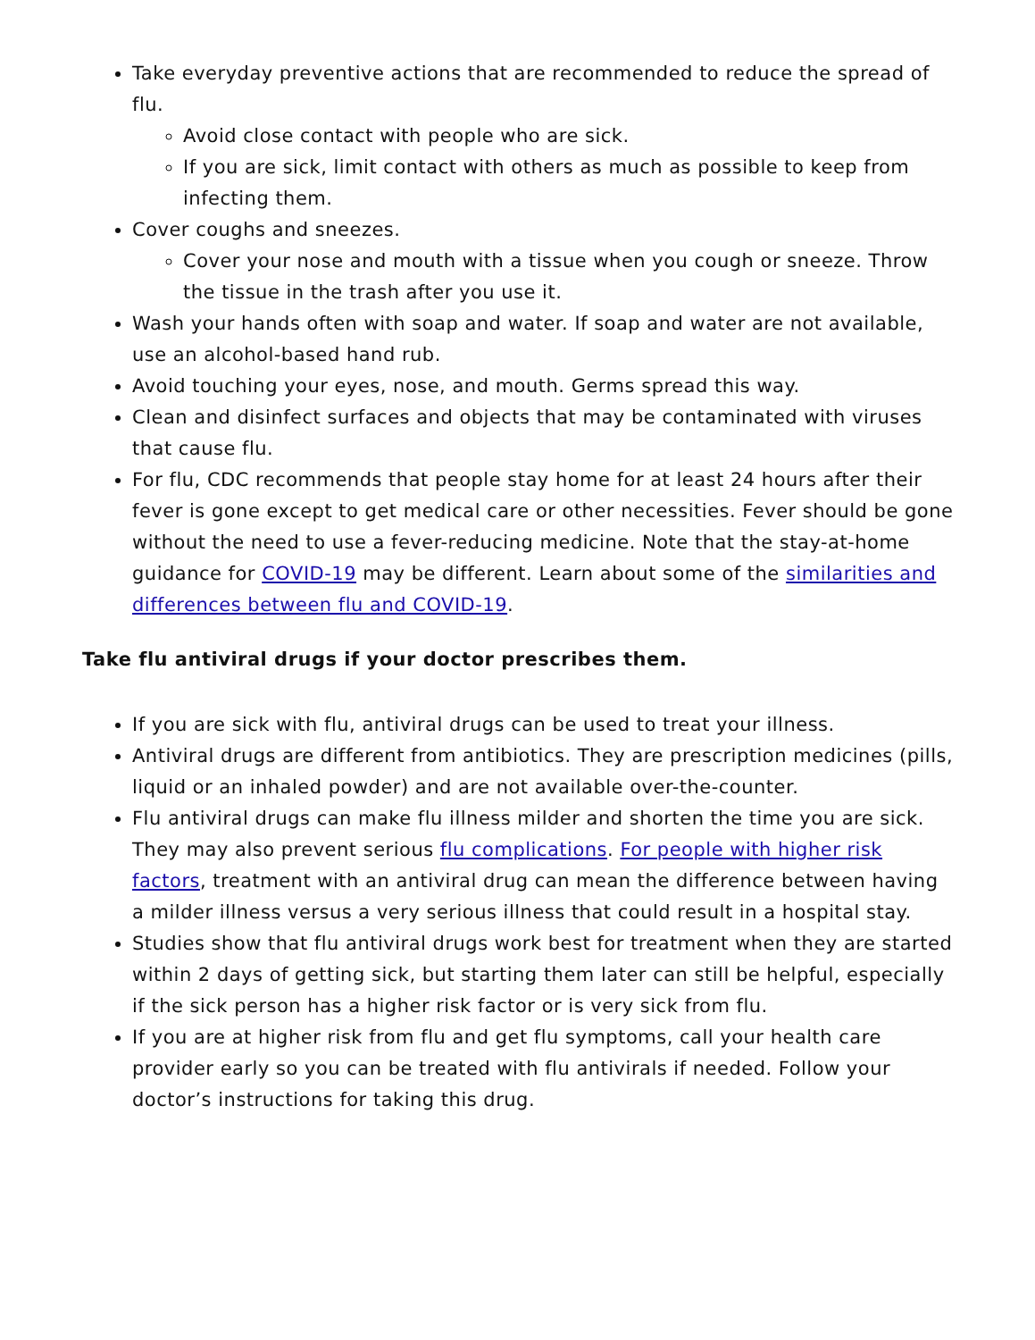Take everyday preventive actions that are recommended to reduce the spread of flu.
Avoid close contact with people who are sick.
If you are sick, limit contact with others as much as possible to keep from infecting them.
Cover coughs and sneezes.
Cover your nose and mouth with a tissue when you cough or sneeze. Throw the tissue in the trash after you use it.
Wash your hands often with soap and water. If soap and water are not available, use an alcohol-based hand rub.
Avoid touching your eyes, nose, and mouth. Germs spread this way.
Clean and disinfect surfaces and objects that may be contaminated with viruses that cause flu.
For flu, CDC recommends that people stay home for at least 24 hours after their fever is gone except to get medical care or other necessities. Fever should be gone without the need to use a fever-reducing medicine. Note that the stay-at-home guidance for COVID-19 may be different. Learn about some of the similarities and differences between flu and COVID-19.
Take flu antiviral drugs if your doctor prescribes them.
If you are sick with flu, antiviral drugs can be used to treat your illness.
Antiviral drugs are different from antibiotics. They are prescription medicines (pills, liquid or an inhaled powder) and are not available over-the-counter.
Flu antiviral drugs can make flu illness milder and shorten the time you are sick. They may also prevent serious flu complications. For people with higher risk factors, treatment with an antiviral drug can mean the difference between having a milder illness versus a very serious illness that could result in a hospital stay.
Studies show that flu antiviral drugs work best for treatment when they are started within 2 days of getting sick, but starting them later can still be helpful, especially if the sick person has a higher risk factor or is very sick from flu.
If you are at higher risk from flu and get flu symptoms, call your health care provider early so you can be treated with flu antivirals if needed. Follow your doctor’s instructions for taking this drug.